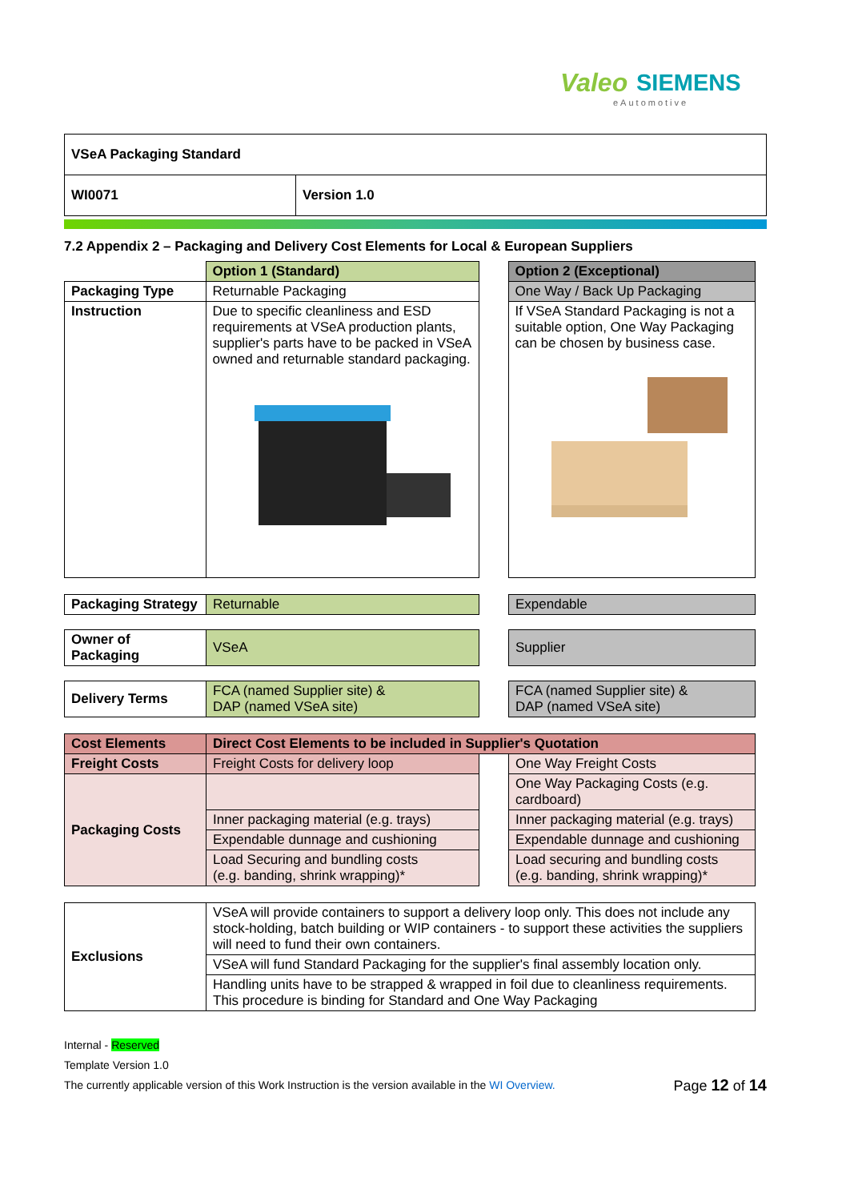Valeo SIEMENS
eAutomotive
| VSeA Packaging Standard | |
| WI0071 | Version 1.0 |
7.2 Appendix 2 – Packaging and Delivery Cost Elements for Local & European Suppliers
| | Option 1 (Standard) | | Option 2 (Exceptional) |
| Packaging Type | Returnable Packaging | | One Way / Back Up Packaging |
| Instruction | Due to specific cleanliness and ESD requirements at VSeA production plants, supplier's parts have to be packed in VSeA owned and returnable standard packaging. | | If VSeA Standard Packaging is not a suitable option, One Way Packaging can be chosen by business case. |
| Packaging Strategy | Returnable | | Expendable |
| Owner of Packaging | VSeA | | Supplier |
| Delivery Terms | FCA (named Supplier site) & DAP (named VSeA site) | | FCA (named Supplier site) & DAP (named VSeA site) |
| Cost Elements | Direct Cost Elements to be included in Supplier's Quotation | | |
| --- | --- | --- | --- |
| Freight Costs | Freight Costs for delivery loop | | One Way Freight Costs |
| Packaging Costs | | | One Way Packaging Costs (e.g. cardboard) |
| | Inner packaging material (e.g. trays) | | Inner packaging material (e.g. trays) |
| | Expendable dunnage and cushioning | | Expendable dunnage and cushioning |
| | Load Securing and bundling costs (e.g. banding, shrink wrapping)* | | Load securing and bundling costs (e.g. banding, shrink wrapping)* |
| Exclusions | VSeA will provide containers to support a delivery loop only. This does not include any stock-holding, batch building or WIP containers - to support these activities the suppliers will need to fund their own containers. |
| | VSeA will fund Standard Packaging for the supplier's final assembly location only. |
| | Handling units have to be strapped & wrapped in foil due to cleanliness requirements. This procedure is binding for Standard and One Way Packaging |
Internal - Reserved
Template Version 1.0
The currently applicable version of this Work Instruction is the version available in the WI Overview. Page 12 of 14